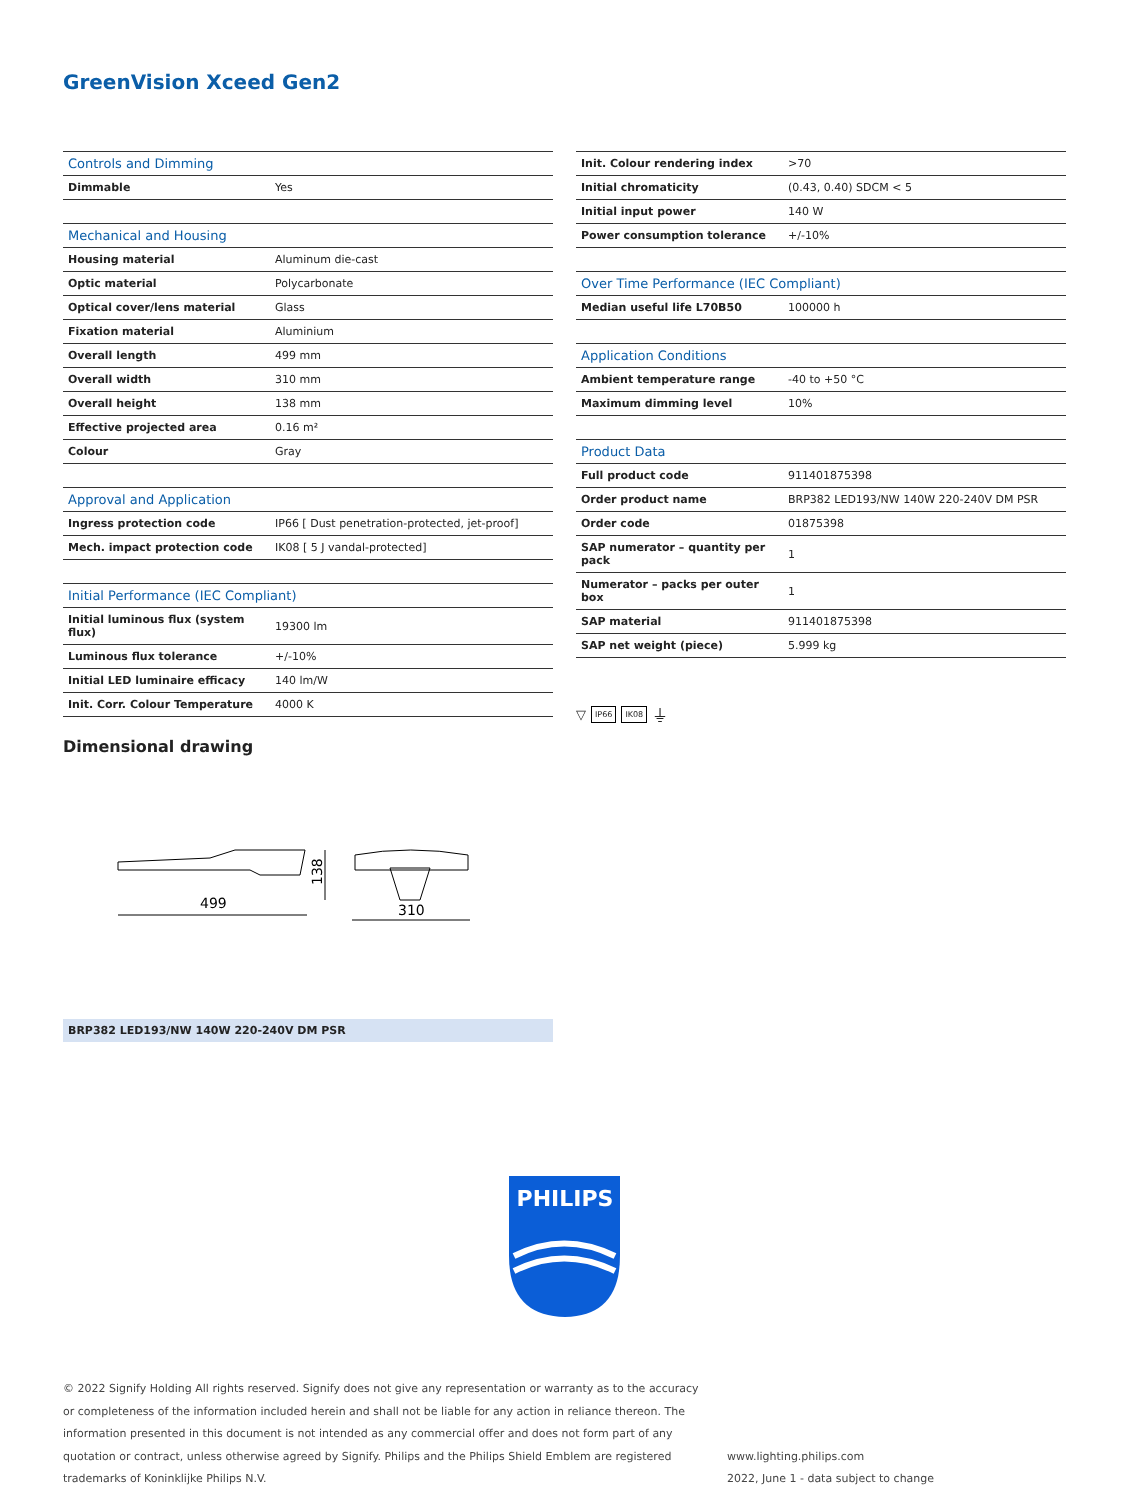GreenVision Xceed Gen2
| Controls and Dimming | |
| --- | --- |
| Dimmable | Yes |
| Mechanical and Housing | |
| Housing material | Aluminum die-cast |
| Optic material | Polycarbonate |
| Optical cover/lens material | Glass |
| Fixation material | Aluminium |
| Overall length | 499 mm |
| Overall width | 310 mm |
| Overall height | 138 mm |
| Effective projected area | 0.16 m² |
| Colour | Gray |
| Approval and Application | |
| Ingress protection code | IP66 [ Dust penetration-protected, jet-proof] |
| Mech. impact protection code | IK08 [ 5 J vandal-protected] |
| Initial Performance (IEC Compliant) | |
| Initial luminous flux (system flux) | 19300 lm |
| Luminous flux tolerance | +/-10% |
| Initial LED luminaire efficacy | 140 lm/W |
| Init. Corr. Colour Temperature | 4000 K |
| Init. Colour rendering index | >70 |
| Initial chromaticity | (0.43, 0.40) SDCM < 5 |
| Initial input power | 140 W |
| Power consumption tolerance | +/-10% |
| Over Time Performance (IEC Compliant) | |
| Median useful life L70B50 | 100000 h |
| Application Conditions | |
| Ambient temperature range | -40 to +50 °C |
| Maximum dimming level | 10% |
| Product Data | |
| Full product code | 911401875398 |
| Order product name | BRP382 LED193/NW 140W 220-240V DM PSR |
| Order code | 01875398 |
| SAP numerator – quantity per pack | 1 |
| Numerator – packs per outer box | 1 |
| SAP material | 911401875398 |
| SAP net weight (piece) | 5.999 kg |
▽ IP66 IK08 ⏚
Dimensional drawing
499
138
310
BRP382 LED193/NW 140W 220-240V DM PSR
PHILIPS
© 2022 Signify Holding All rights reserved. Signify does not give any representation or warranty as to the accuracy or completeness of the information included herein and shall not be liable for any action in reliance thereon. The information presented in this document is not intended as any commercial offer and does not form part of any quotation or contract, unless otherwise agreed by Signify. Philips and the Philips Shield Emblem are registered trademarks of Koninklijke Philips N.V.
www.lighting.philips.com
2022, June 1 - data subject to change